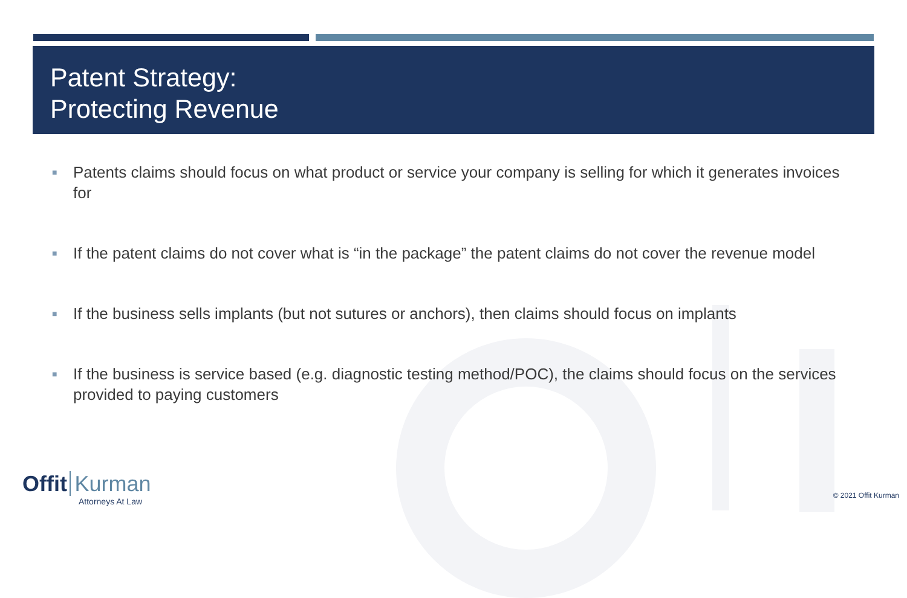Patent Strategy:
Protecting Revenue
■ Patents claims should focus on what product or service your company is selling for which it generates invoices for
■ If the patent claims do not cover what is “in the package” the patent claims do not cover the revenue model
■ If the business sells implants (but not sutures or anchors), then claims should focus on implants
■ If the business is service based (e.g. diagnostic testing method/POC), the claims should focus on the services provided to paying customers
Offit Kurman
Attorneys At Law
© 2021 Offit Kurman